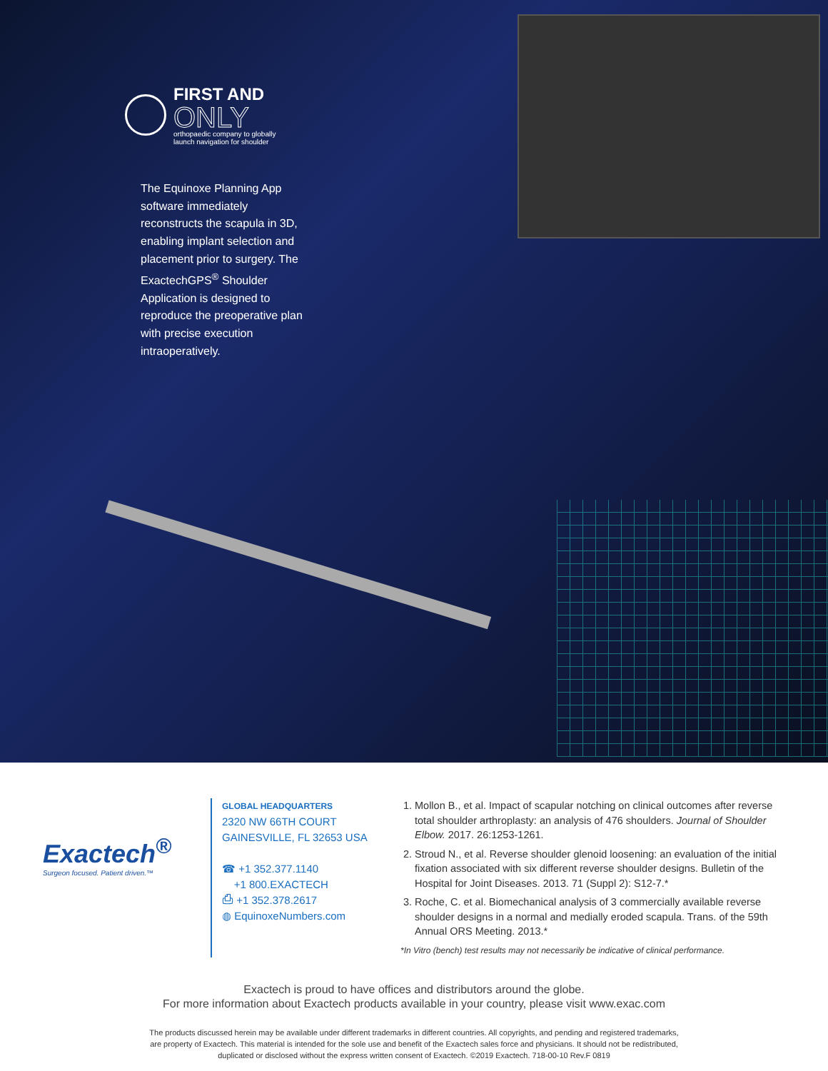FIRST AND
ONLY
orthopaedic company to globally
launch navigation for shoulder
The Equinoxe Planning App software immediately reconstructs the scapula in 3D, enabling implant selection and placement prior to surgery. The ExactechGPS<sup>®</sup> Shoulder Application is designed to reproduce the preoperative plan with precise execution intraoperatively.
Exactech<sup>®</sup>
Surgeon focused. Patient driven.™
GLOBAL HEADQUARTERS
2320 NW 66TH COURT
GAINESVILLE, FL 32653 USA
☎ +1 352.377.1140
+1 800.EXACTECH
⎙ +1 352.378.2617
◍ EquinoxeNumbers.com
1. Mollon B., et al. Impact of scapular notching on clinical outcomes after reverse total shoulder arthroplasty: an analysis of 476 shoulders. Journal of Shoulder Elbow. 2017. 26:1253-1261.
2. Stroud N., et al. Reverse shoulder glenoid loosening: an evaluation of the initial fixation associated with six different reverse shoulder designs. Bulletin of the Hospital for Joint Diseases. 2013. 71 (Suppl 2): S12-7.*
3. Roche, C. et al. Biomechanical analysis of 3 commercially available reverse shoulder designs in a normal and medially eroded scapula. Trans. of the 59th Annual ORS Meeting. 2013.*
*In Vitro (bench) test results may not necessarily be indicative of clinical performance.
Exactech is proud to have offices and distributors around the globe.
For more information about Exactech products available in your country, please visit www.exac.com
The products discussed herein may be available under different trademarks in different countries. All copyrights, and pending and registered trademarks,
are property of Exactech. This material is intended for the sole use and benefit of the Exactech sales force and physicians. It should not be redistributed,
duplicated or disclosed without the express written consent of Exactech. ©2019 Exactech. 718-00-10 Rev.F 0819